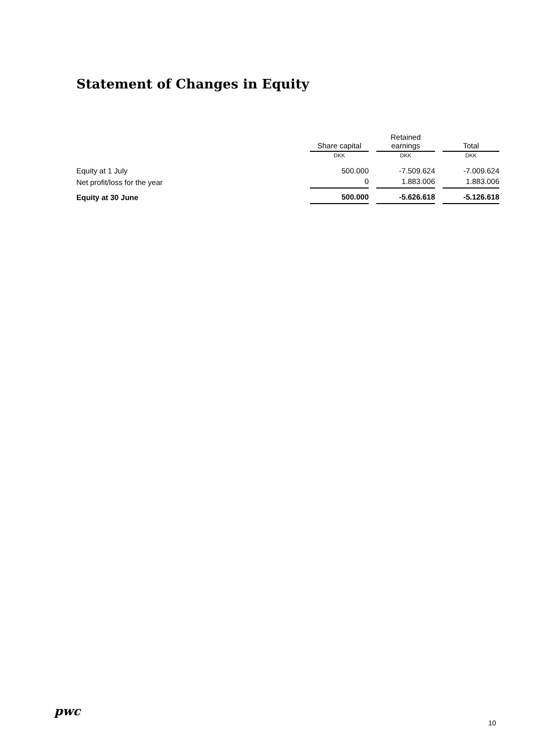Statement of Changes in Equity
| | Share capital | | Retained earnings | | Total |
| --- | --- | --- | --- | --- | --- |
| | DKK | | DKK | | DKK |
| Equity at 1 July | 500.000 | | -7.509.624 | | -7.009.624 |
| Net profit/loss for the year | 0 | | 1.883.006 | | 1.883.006 |
| Equity at 30 June | 500.000 | | -5.626.618 | | -5.126.618 |
pwc
10